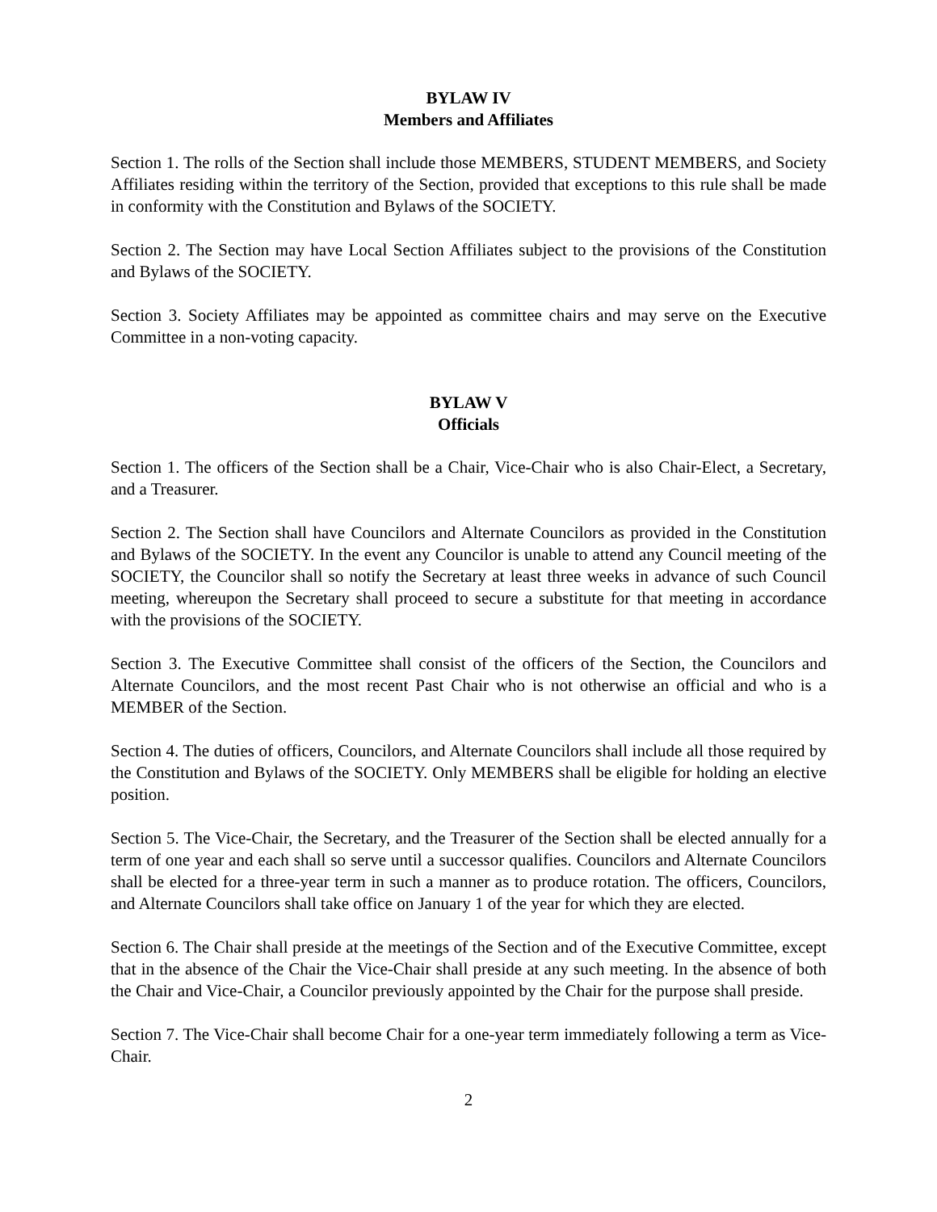BYLAW IV
Members and Affiliates
Section 1. The rolls of the Section shall include those MEMBERS, STUDENT MEMBERS, and Society Affiliates residing within the territory of the Section, provided that exceptions to this rule shall be made in conformity with the Constitution and Bylaws of the SOCIETY.
Section 2. The Section may have Local Section Affiliates subject to the provisions of the Constitution and Bylaws of the SOCIETY.
Section 3. Society Affiliates may be appointed as committee chairs and may serve on the Executive Committee in a non-voting capacity.
BYLAW V
Officials
Section 1. The officers of the Section shall be a Chair, Vice-Chair who is also Chair-Elect, a Secretary, and a Treasurer.
Section 2. The Section shall have Councilors and Alternate Councilors as provided in the Constitution and Bylaws of the SOCIETY. In the event any Councilor is unable to attend any Council meeting of the SOCIETY, the Councilor shall so notify the Secretary at least three weeks in advance of such Council meeting, whereupon the Secretary shall proceed to secure a substitute for that meeting in accordance with the provisions of the SOCIETY.
Section 3. The Executive Committee shall consist of the officers of the Section, the Councilors and Alternate Councilors, and the most recent Past Chair who is not otherwise an official and who is a MEMBER of the Section.
Section 4. The duties of officers, Councilors, and Alternate Councilors shall include all those required by the Constitution and Bylaws of the SOCIETY. Only MEMBERS shall be eligible for holding an elective position.
Section 5. The Vice-Chair, the Secretary, and the Treasurer of the Section shall be elected annually for a term of one year and each shall so serve until a successor qualifies. Councilors and Alternate Councilors shall be elected for a three-year term in such a manner as to produce rotation. The officers, Councilors, and Alternate Councilors shall take office on January 1 of the year for which they are elected.
Section 6. The Chair shall preside at the meetings of the Section and of the Executive Committee, except that in the absence of the Chair the Vice-Chair shall preside at any such meeting. In the absence of both the Chair and Vice-Chair, a Councilor previously appointed by the Chair for the purpose shall preside.
Section 7. The Vice-Chair shall become Chair for a one-year term immediately following a term as Vice-Chair.
2